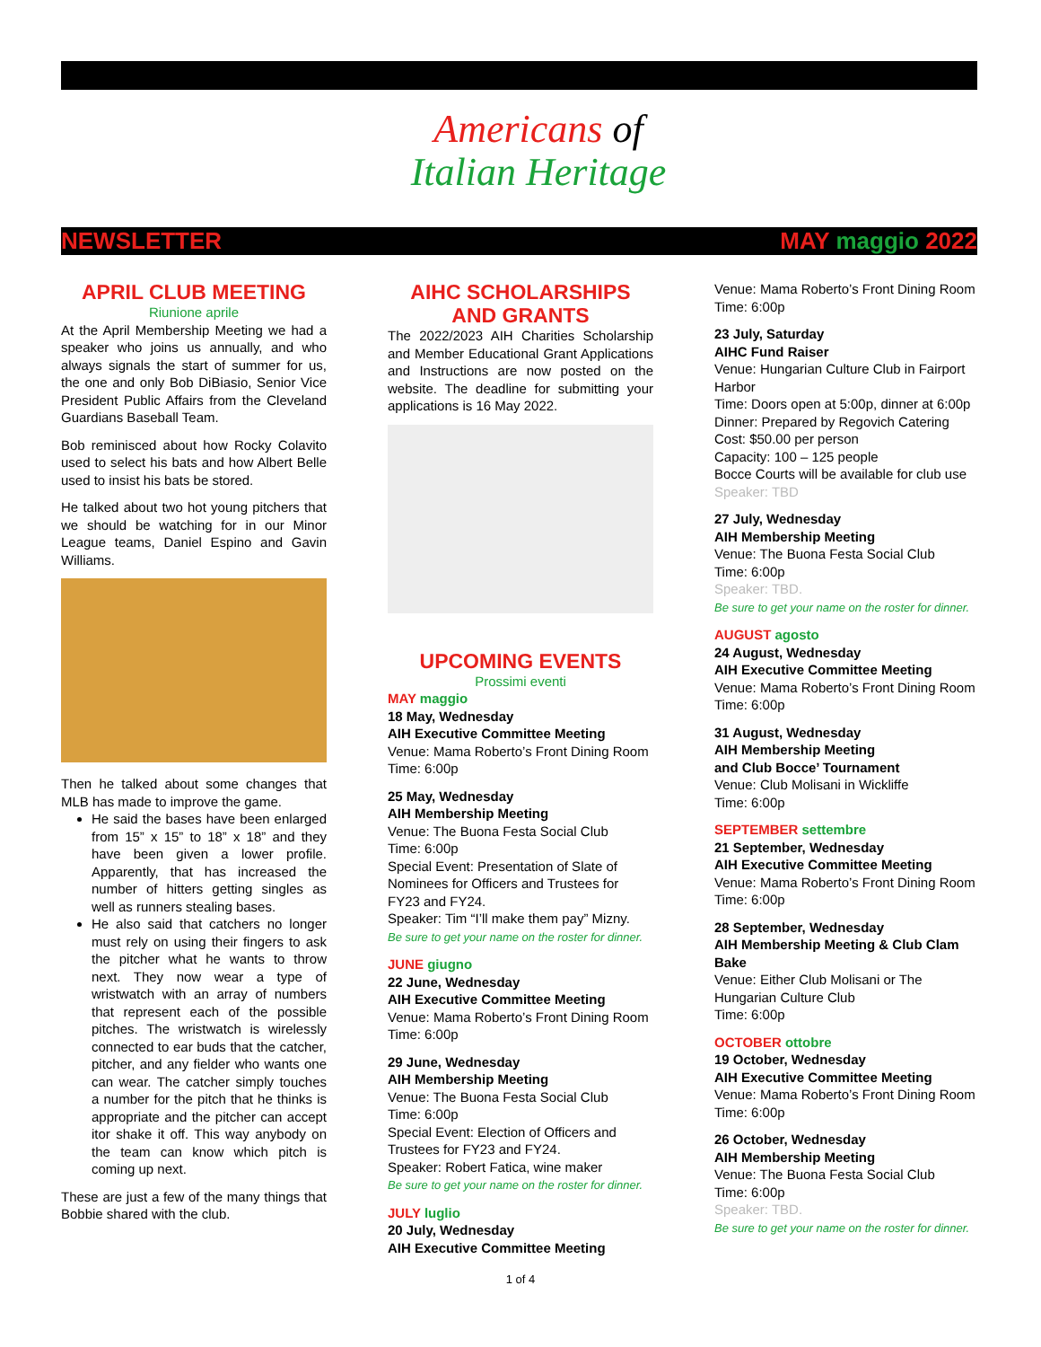Americans of
Italian Heritage
NEWSLETTER MAY maggio 2022
APRIL CLUB MEETING
Riunione aprile
At the April Membership Meeting we had a speaker who joins us annually, and who always signals the start of summer for us, the one and only Bob DiBiasio, Senior Vice President Public Affairs from the Cleveland Guardians Baseball Team.
Bob reminisced about how Rocky Colavito used to select his bats and how Albert Belle used to insist his bats be stored.
He talked about two hot young pitchers that we should be watching for in our Minor League teams, Daniel Espino and Gavin Williams.
Then he talked about some changes that MLB has made to improve the game.
He said the bases have been enlarged from 15” x 15” to 18” x 18” and they have been given a lower profile. Apparently, that has increased the number of hitters getting singles as well as runners stealing bases.
He also said that catchers no longer must rely on using their fingers to ask the pitcher what he wants to throw next. They now wear a type of wristwatch with an array of numbers that represent each of the possible pitches. The wristwatch is wirelessly connected to ear buds that the catcher, pitcher, and any fielder who wants one can wear. The catcher simply touches a number for the pitch that he thinks is appropriate and the pitcher can accept itor shake it off. This way anybody on the team can know which pitch is coming up next.
These are just a few of the many things that Bobbie shared with the club.
AIHC SCHOLARSHIPS AND GRANTS
The 2022/2023 AIH Charities Scholarship and Member Educational Grant Applications and Instructions are now posted on the website. The deadline for submitting your applications is 16 May 2022.
UPCOMING EVENTS
Prossimi eventi
MAY maggio
18 May, Wednesday
AIH Executive Committee Meeting
Venue: Mama Roberto’s Front Dining Room
Time: 6:00p
25 May, Wednesday
AIH Membership Meeting
Venue: The Buona Festa Social Club
Time: 6:00p
Special Event: Presentation of Slate of Nominees for Officers and Trustees for FY23 and FY24.
Speaker: Tim “I’ll make them pay” Mizny.
Be sure to get your name on the roster for dinner.
JUNE giugno
22 June, Wednesday
AIH Executive Committee Meeting
Venue: Mama Roberto’s Front Dining Room
Time: 6:00p
29 June, Wednesday
AIH Membership Meeting
Venue: The Buona Festa Social Club
Time: 6:00p
Special Event: Election of Officers and Trustees for FY23 and FY24.
Speaker: Robert Fatica, wine maker
Be sure to get your name on the roster for dinner.
JULY luglio
20 July, Wednesday
AIH Executive Committee Meeting
Venue: Mama Roberto’s Front Dining Room
Time: 6:00p
23 July, Saturday
AIHC Fund Raiser
Venue: Hungarian Culture Club in Fairport Harbor
Time: Doors open at 5:00p, dinner at 6:00p
Dinner: Prepared by Regovich Catering
Cost: $50.00 per person
Capacity: 100 – 125 people
Bocce Courts will be available for club use
Speaker: TBD
27 July, Wednesday
AIH Membership Meeting
Venue: The Buona Festa Social Club
Time: 6:00p
Speaker: TBD.
Be sure to get your name on the roster for dinner.
AUGUST agosto
24 August, Wednesday
AIH Executive Committee Meeting
Venue: Mama Roberto’s Front Dining Room
Time: 6:00p
31 August, Wednesday
AIH Membership Meeting
and Club Bocce’ Tournament
Venue: Club Molisani in Wickliffe
Time: 6:00p
SEPTEMBER settembre
21 September, Wednesday
AIH Executive Committee Meeting
Venue: Mama Roberto’s Front Dining Room
Time: 6:00p
28 September, Wednesday
AIH Membership Meeting & Club Clam Bake
Venue: Either Club Molisani or The Hungarian Culture Club
Time: 6:00p
OCTOBER ottobre
19 October, Wednesday
AIH Executive Committee Meeting
Venue: Mama Roberto’s Front Dining Room
Time: 6:00p
26 October, Wednesday
AIH Membership Meeting
Venue: The Buona Festa Social Club
Time: 6:00p
Speaker: TBD.
Be sure to get your name on the roster for dinner.
1 of 4